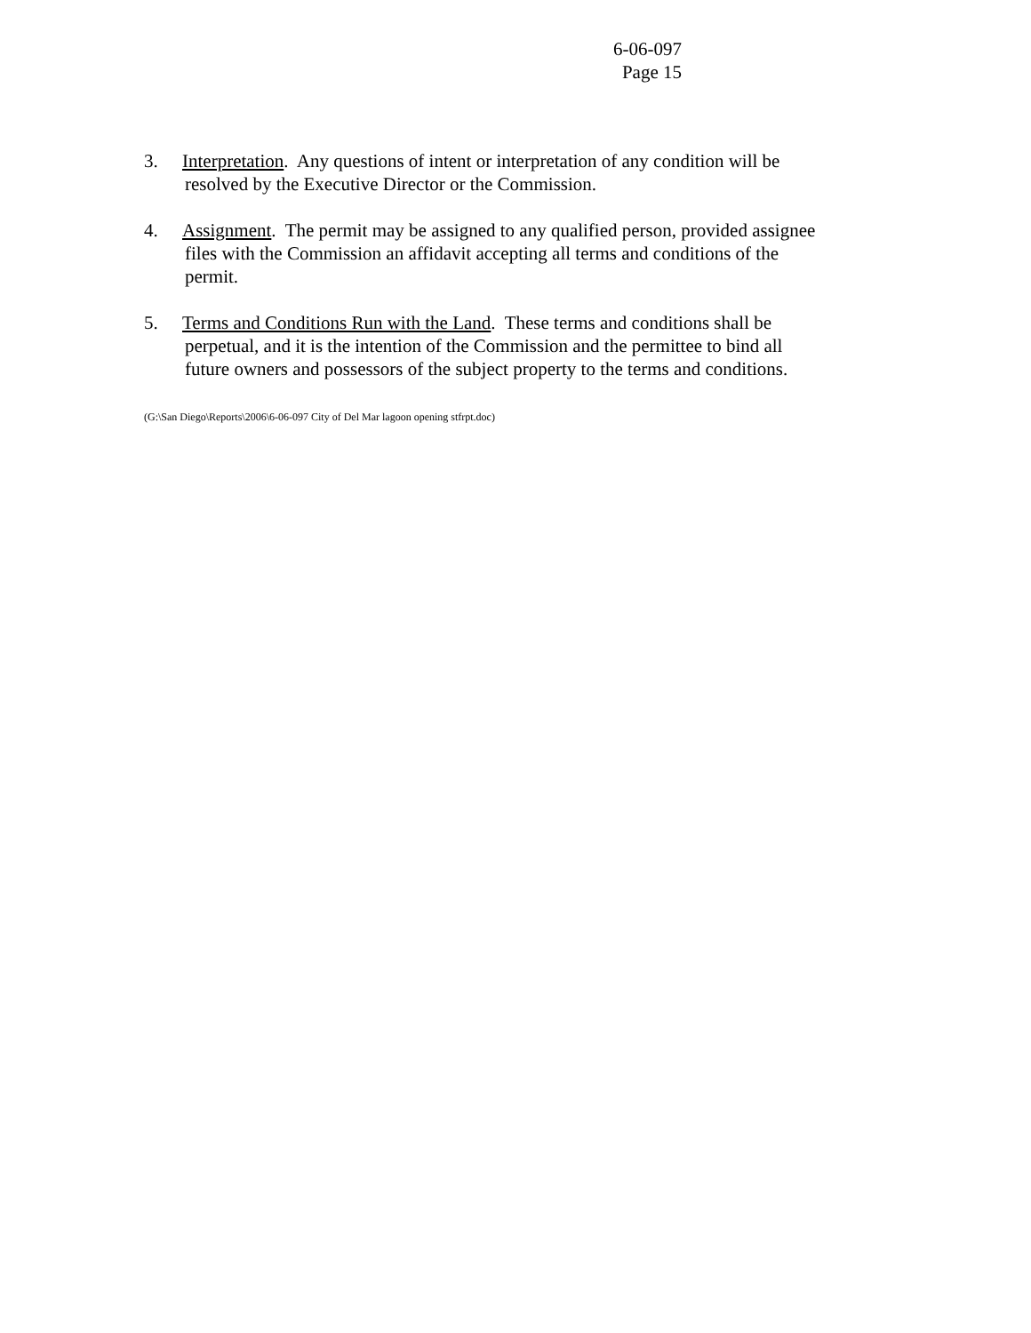6-06-097
Page 15
3. Interpretation. Any questions of intent or interpretation of any condition will be
resolved by the Executive Director or the Commission.
4. Assignment. The permit may be assigned to any qualified person, provided assignee
files with the Commission an affidavit accepting all terms and conditions of the
permit.
5. Terms and Conditions Run with the Land. These terms and conditions shall be
perpetual, and it is the intention of the Commission and the permittee to bind all
future owners and possessors of the subject property to the terms and conditions.
(G:\San Diego\Reports\2006\6-06-097 City of Del Mar lagoon opening stfrpt.doc)